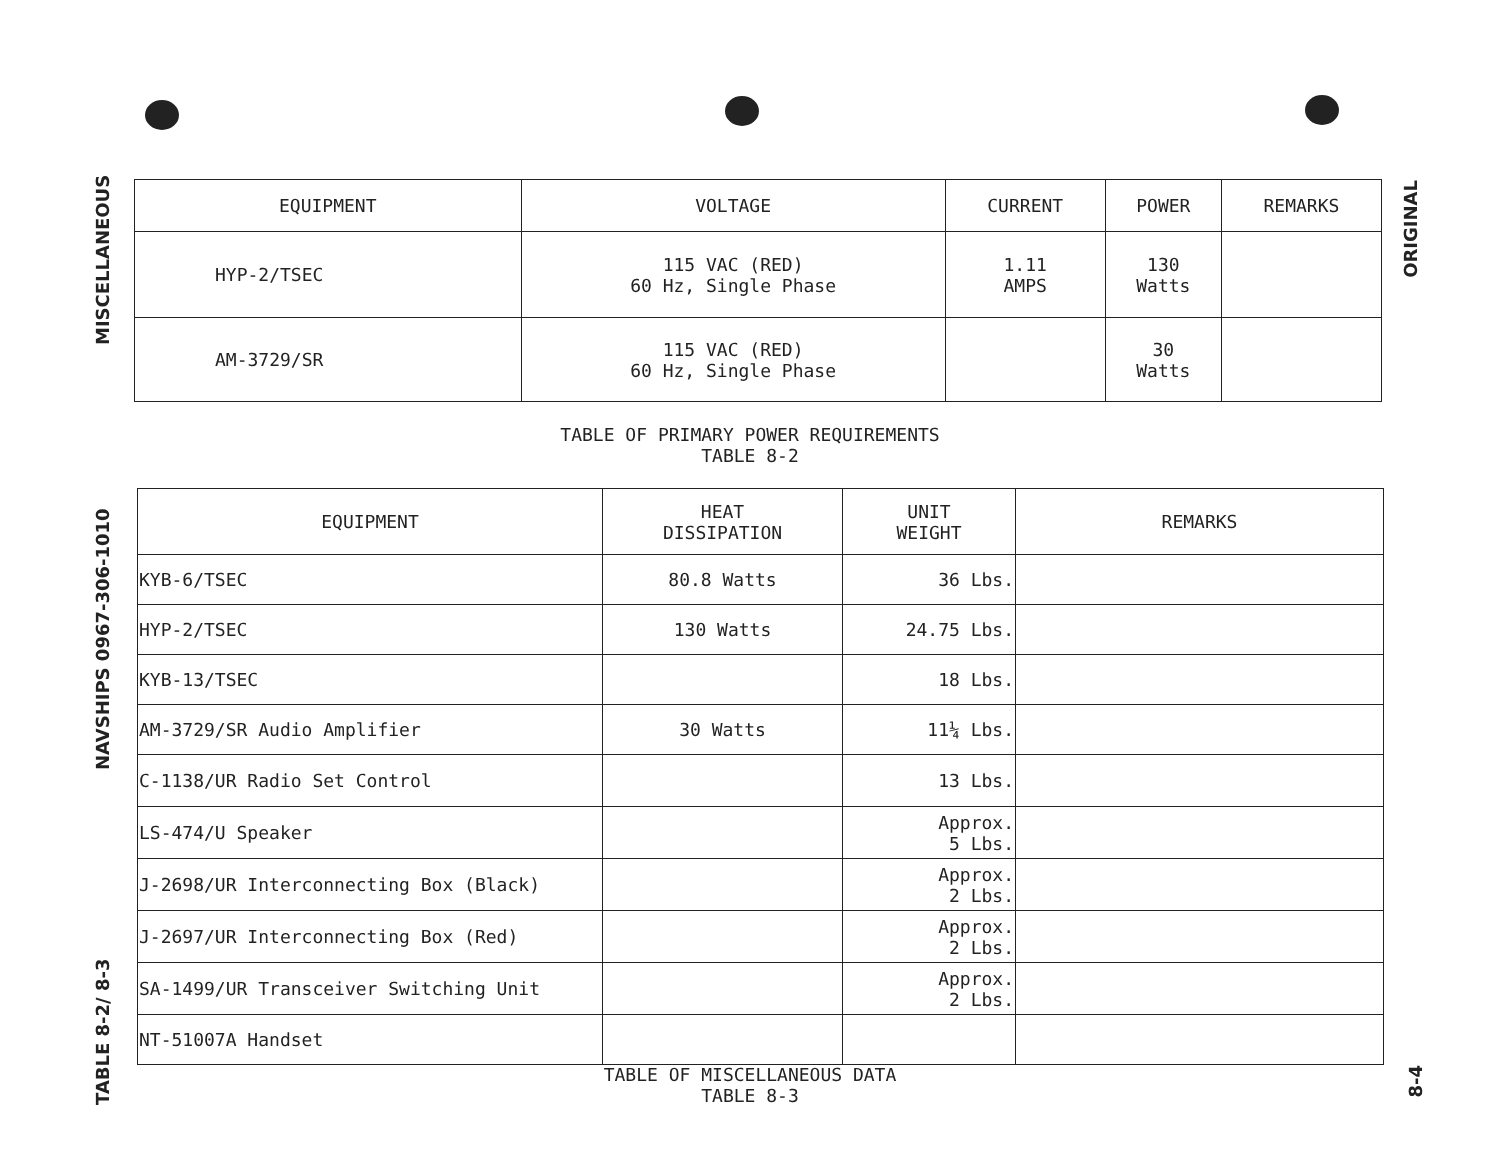MISCELLANEOUS
NAVSHIPS 0967-306-1010
TABLE 8-2/ 8-3
| EQUIPMENT | VOLTAGE | CURRENT | POWER | REMARKS |
| --- | --- | --- | --- | --- |
| HYP-2/TSEC | 115 VAC (RED) 60 Hz, Single Phase | 1.11 AMPS | 130 Watts | |
| AM-3729/SR | 115 VAC (RED) 60 Hz, Single Phase | | 30 Watts | |
TABLE OF PRIMARY POWER REQUIREMENTS
TABLE 8-2
| EQUIPMENT | HEAT DISSIPATION | UNIT WEIGHT | REMARKS |
| --- | --- | --- | --- |
| KYB-6/TSEC | 80.8 Watts | 36 Lbs. | |
| HYP-2/TSEC | 130 Watts | 24.75 Lbs. | |
| KYB-13/TSEC | | 18 Lbs. | |
| AM-3729/SR Audio Amplifier | 30 Watts | 11¼ Lbs. | |
| C-1138/UR Radio Set Control | | 13 Lbs. | |
| LS-474/U Speaker | | Approx. 5 Lbs. | |
| J-2698/UR Interconnecting Box (Black) | | Approx. 2 Lbs. | |
| J-2697/UR Interconnecting Box (Red) | | Approx. 2 Lbs. | |
| SA-1499/UR Transceiver Switching Unit | | Approx. 2 Lbs. | |
| NT-51007A Handset | | | |
TABLE OF MISCELLANEOUS DATA
TABLE 8-3
ORIGINAL
8-4